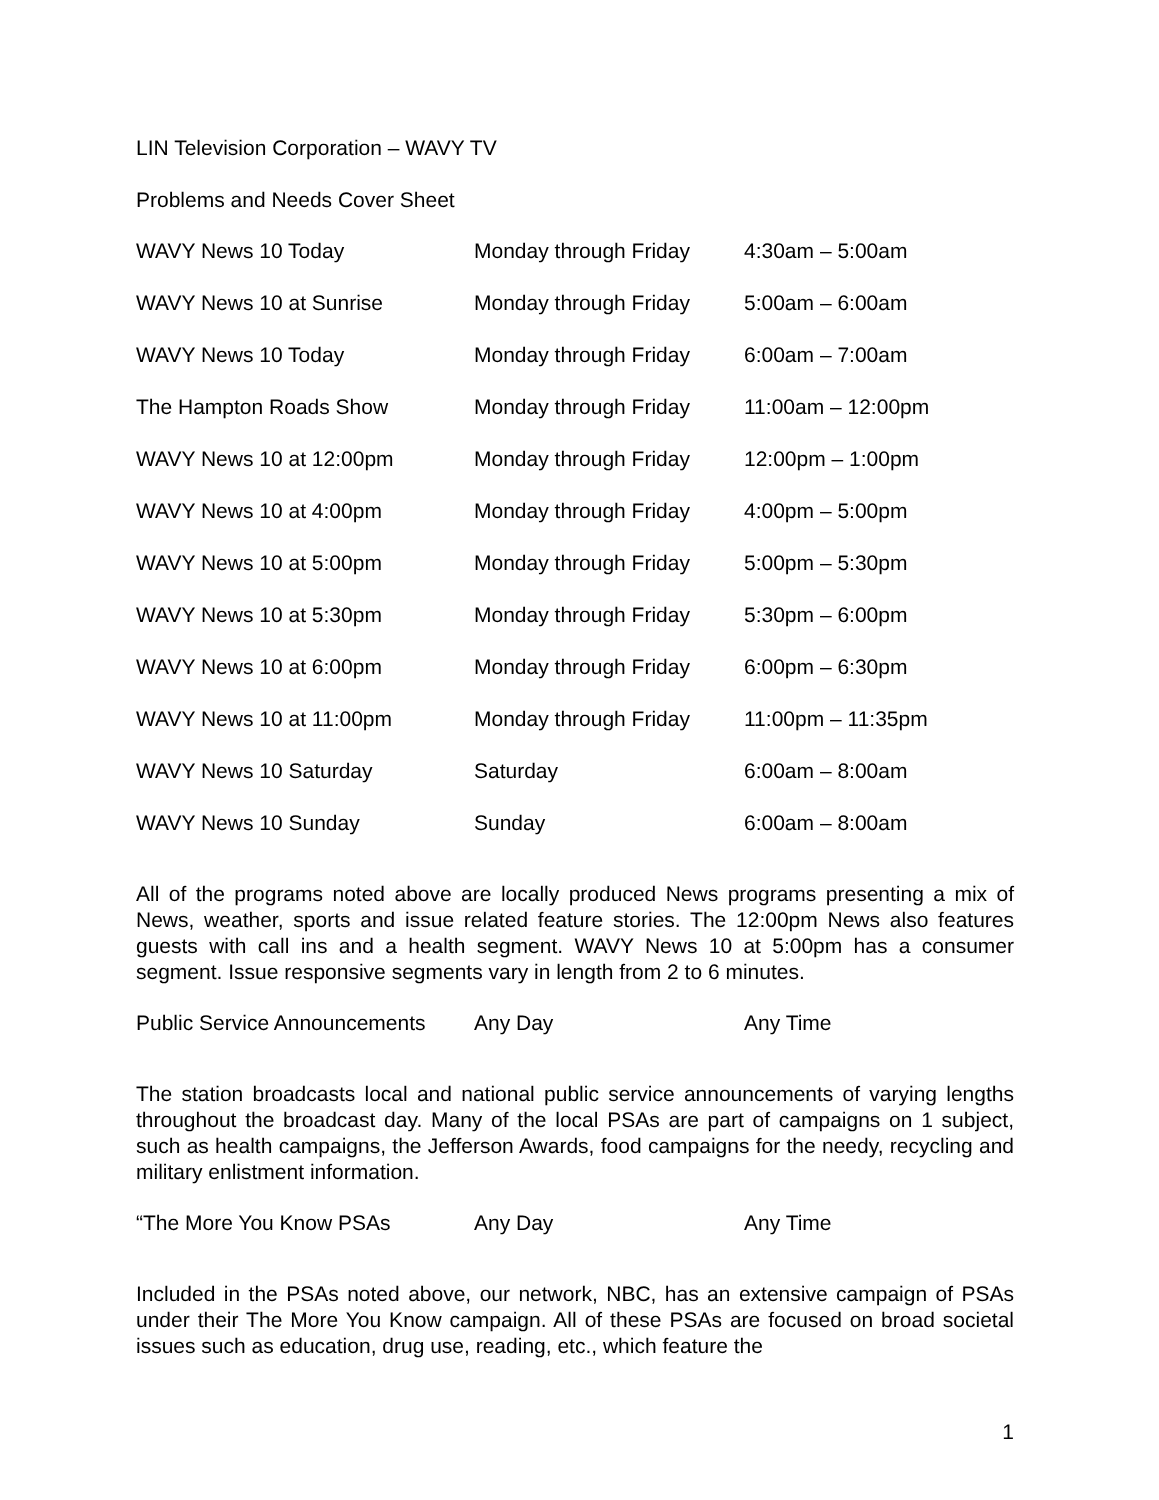LIN Television Corporation – WAVY TV
Problems and Needs Cover Sheet
| WAVY News 10 Today | Monday through Friday | 4:30am – 5:00am |
| WAVY News 10 at Sunrise | Monday through Friday | 5:00am – 6:00am |
| WAVY News 10 Today | Monday through Friday | 6:00am – 7:00am |
| The Hampton Roads Show | Monday through Friday | 11:00am – 12:00pm |
| WAVY News 10 at 12:00pm | Monday through Friday | 12:00pm – 1:00pm |
| WAVY News 10 at 4:00pm | Monday through Friday | 4:00pm – 5:00pm |
| WAVY News 10 at 5:00pm | Monday through Friday | 5:00pm – 5:30pm |
| WAVY News 10 at 5:30pm | Monday through Friday | 5:30pm – 6:00pm |
| WAVY News 10 at 6:00pm | Monday through Friday | 6:00pm – 6:30pm |
| WAVY News 10 at 11:00pm | Monday through Friday | 11:00pm – 11:35pm |
| WAVY News 10 Saturday | Saturday | 6:00am – 8:00am |
| WAVY News 10 Sunday | Sunday | 6:00am – 8:00am |
All of the programs noted above are locally produced News programs presenting a mix of News, weather, sports and issue related feature stories. The 12:00pm News also features guests with call ins and a health segment. WAVY News 10 at 5:00pm has a consumer segment. Issue responsive segments vary in length from 2 to 6 minutes.
| Public Service Announcements | Any Day | Any Time |
The station broadcasts local and national public service announcements of varying lengths throughout the broadcast day. Many of the local PSAs are part of campaigns on 1 subject, such as health campaigns, the Jefferson Awards, food campaigns for the needy, recycling and military enlistment information.
| “The More You Know PSAs | Any Day | Any Time |
Included in the PSAs noted above, our network, NBC, has an extensive campaign of PSAs under their The More You Know campaign. All of these PSAs are focused on broad societal issues such as education, drug use, reading, etc., which feature the
1